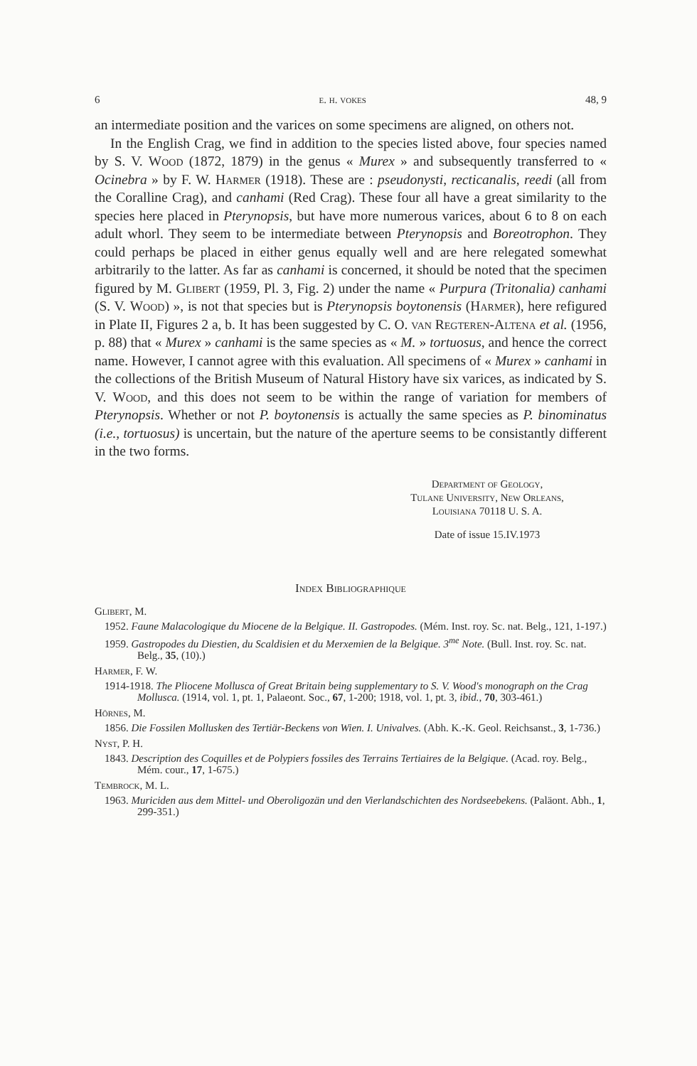6 e. h. vokes 48, 9
an intermediate position and the varices on some specimens are aligned, on others not.
In the English Crag, we find in addition to the species listed above, four species named by S. V. Wood (1872, 1879) in the genus « Murex » and subsequently transferred to « Ocinebra » by F. W. Harmer (1918). These are : pseudonysti, recticanalis, reedi (all from the Coralline Crag), and canhami (Red Crag). These four all have a great similarity to the species here placed in Pterynopsis, but have more numerous varices, about 6 to 8 on each adult whorl. They seem to be intermediate between Pterynopsis and Boreotrophon. They could perhaps be placed in either genus equally well and are here relegated somewhat arbitrarily to the latter. As far as canhami is concerned, it should be noted that the specimen figured by M. Glibert (1959, Pl. 3, Fig. 2) under the name « Purpura (Tritonalia) canhami (S. V. Wood) », is not that species but is Pterynopsis boytonensis (Harmer), here refigured in Plate II, Figures 2 a, b. It has been suggested by C. O. van Regteren-Altena et al. (1956, p. 88) that « Murex » canhami is the same species as « M. » tortuosus, and hence the correct name. However, I cannot agree with this evaluation. All specimens of « Murex » canhami in the collections of the British Museum of Natural History have six varices, as indicated by S. V. Wood, and this does not seem to be within the range of variation for members of Pterynopsis. Whether or not P. boytonensis is actually the same species as P. binominatus (i.e., tortuosus) is uncertain, but the nature of the aperture seems to be consistantly different in the two forms.
Department of Geology,
Tulane University, New Orleans,
Louisiana 70118 U. S. A.
Date of issue 15.IV.1973
Index Bibliographique
Glibert, M.
1952. Faune Malacologique du Miocene de la Belgique. II. Gastropodes. (Mém. Inst. roy. Sc. nat. Belg., 121, 1-197.)
1959. Gastropodes du Diestien, du Scaldisien et du Merxemien de la Belgique. 3<sup>me</sup> Note. (Bull. Inst. roy. Sc. nat. Belg., 35, (10).)
Harmer, F. W.
1914-1918. The Pliocene Mollusca of Great Britain being supplementary to S. V. Wood's monograph on the Crag Mollusca. (1914, vol. 1, pt. 1, Palaeont. Soc., 67, 1-200; 1918, vol. 1, pt. 3, ibid., 70, 303-461.)
Hörnes, M.
1856. Die Fossilen Mollusken des Tertiär-Beckens von Wien. I. Univalves. (Abh. K.-K. Geol. Reichsanst., 3, 1-736.)
Nyst, P. H.
1843. Description des Coquilles et de Polypiers fossiles des Terrains Tertiaires de la Belgique. (Acad. roy. Belg., Mém. cour., 17, 1-675.)
Tembrock, M. L.
1963. Muriciden aus dem Mittel- und Oberoligozän und den Vierlandschichten des Nordseebekens. (Paläont. Abh., 1, 299-351.)